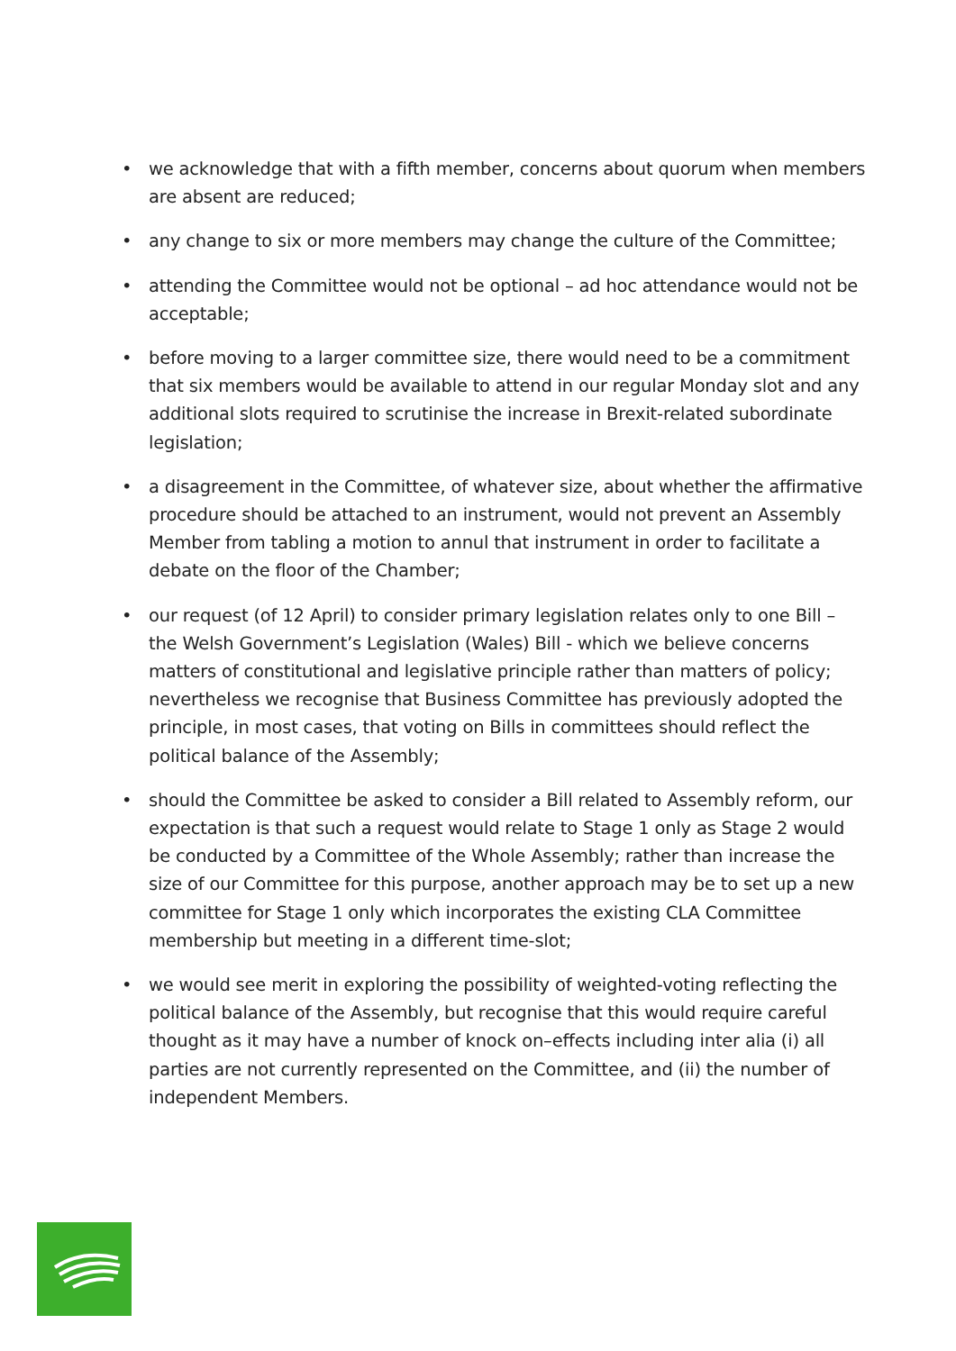• we acknowledge that with a fifth member, concerns about quorum when members are absent are reduced;
• any change to six or more members may change the culture of the Committee;
• attending the Committee would not be optional – ad hoc attendance would not be acceptable;
• before moving to a larger committee size, there would need to be a commitment that six members would be available to attend in our regular Monday slot and any additional slots required to scrutinise the increase in Brexit-related subordinate legislation;
• a disagreement in the Committee, of whatever size, about whether the affirmative procedure should be attached to an instrument, would not prevent an Assembly Member from tabling a motion to annul that instrument in order to facilitate a debate on the floor of the Chamber;
• our request (of 12 April) to consider primary legislation relates only to one Bill – the Welsh Government’s Legislation (Wales) Bill - which we believe concerns matters of constitutional and legislative principle rather than matters of policy; nevertheless we recognise that Business Committee has previously adopted the principle, in most cases, that voting on Bills in committees should reflect the political balance of the Assembly;
• should the Committee be asked to consider a Bill related to Assembly reform, our expectation is that such a request would relate to Stage 1 only as Stage 2 would be conducted by a Committee of the Whole Assembly; rather than increase the size of our Committee for this purpose, another approach may be to set up a new committee for Stage 1 only which incorporates the existing CLA Committee membership but meeting in a different time-slot;
• we would see merit in exploring the possibility of weighted-voting reflecting the political balance of the Assembly, but recognise that this would require careful thought as it may have a number of knock on–effects including inter alia (i) all parties are not currently represented on the Committee, and (ii) the number of independent Members.